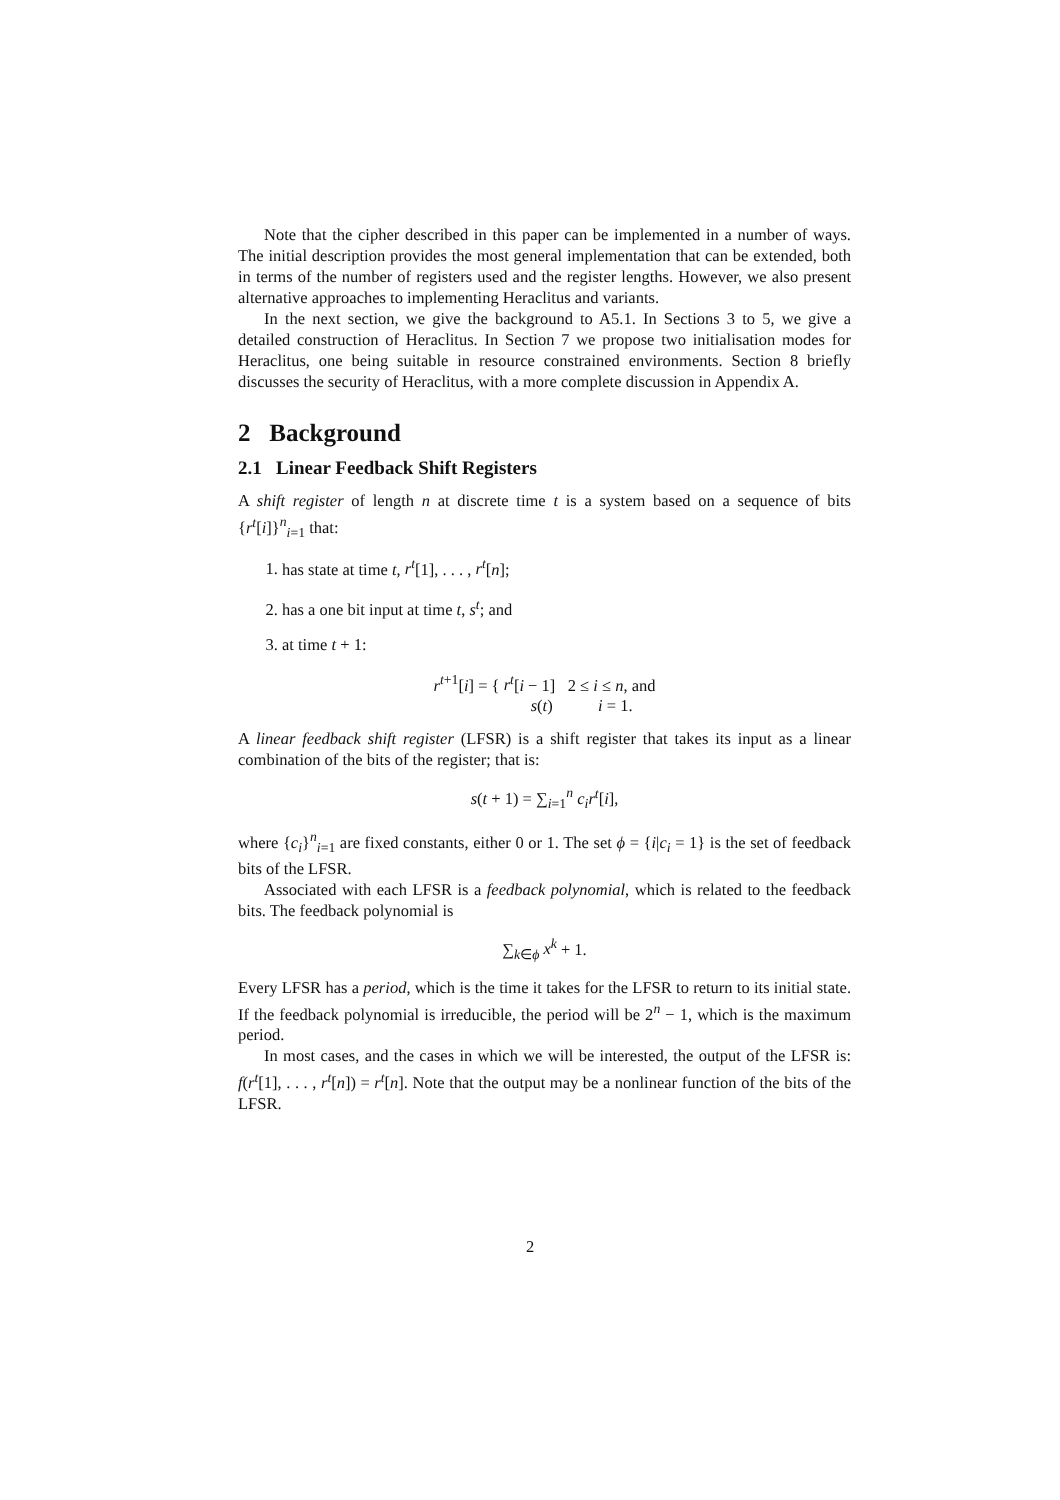Note that the cipher described in this paper can be implemented in a number of ways. The initial description provides the most general implementation that can be extended, both in terms of the number of registers used and the register lengths. However, we also present alternative approaches to implementing Heraclitus and variants.
In the next section, we give the background to A5.1. In Sections 3 to 5, we give a detailed construction of Heraclitus. In Section 7 we propose two initialisation modes for Heraclitus, one being suitable in resource constrained environments. Section 8 briefly discusses the security of Heraclitus, with a more complete discussion in Appendix A.
2 Background
2.1 Linear Feedback Shift Registers
A shift register of length n at discrete time t is a system based on a sequence of bits {r<sup>t</sup>[i]}<sup>n</sup><sub>i=1</sub> that:
1. has state at time t, r<sup>t</sup>[1], . . . , r<sup>t</sup>[n];
2. has a one bit input at time t, s<sup>t</sup>; and
3. at time t + 1:
r<sup>t+1</sup>[i] = { r<sup>t</sup>[i − 1] 2 ≤ i ≤ n, and
s(t) i = 1.
A linear feedback shift register (LFSR) is a shift register that takes its input as a linear combination of the bits of the register; that is:
s(t + 1) = ∑<sub>i=1</sub><sup>n</sup> c<sub>i</sub>r<sup>t</sup>[i],
where {c<sub>i</sub>}<sup>n</sup><sub>i=1</sub> are fixed constants, either 0 or 1. The set ϕ = {i|c<sub>i</sub> = 1} is the set of feedback bits of the LFSR.
Associated with each LFSR is a feedback polynomial, which is related to the feedback bits. The feedback polynomial is
∑<sub>k∈ϕ</sub> x<sup>k</sup> + 1.
Every LFSR has a period, which is the time it takes for the LFSR to return to its initial state. If the feedback polynomial is irreducible, the period will be 2<sup>n</sup> − 1, which is the maximum period.
In most cases, and the cases in which we will be interested, the output of the LFSR is: f(r<sup>t</sup>[1], . . . , r<sup>t</sup>[n]) = r<sup>t</sup>[n]. Note that the output may be a nonlinear function of the bits of the LFSR.
2